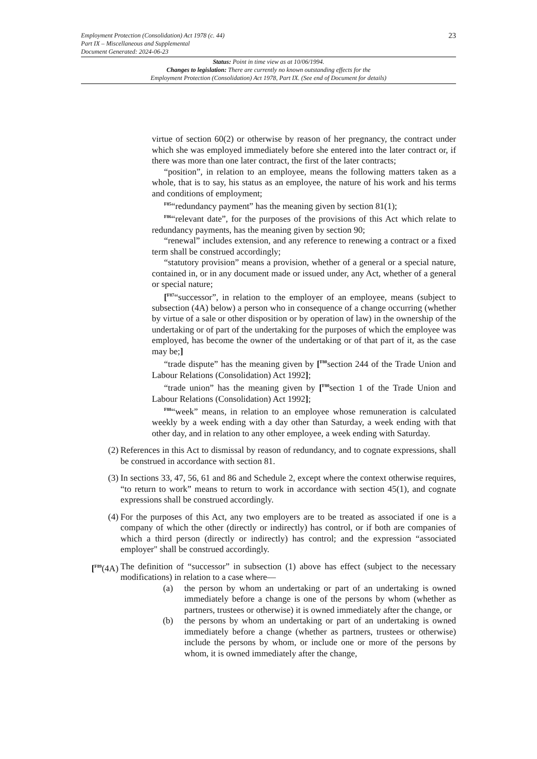Employment Protection (Consolidation) Act 1978 (c. 44)
Part IX – Miscellaneous and Supplemental
Document Generated: 2024-06-23
23
Status: Point in time view as at 10/06/1994.
Changes to legislation: There are currently no known outstanding effects for the
Employment Protection (Consolidation) Act 1978, Part IX. (See end of Document for details)
virtue of section 60(2) or otherwise by reason of her pregnancy, the contract under which she was employed immediately before she entered into the later contract or, if there was more than one later contract, the first of the later contracts;
“position”, in relation to an employee, means the following matters taken as a whole, that is to say, his status as an employee, the nature of his work and his terms and conditions of employment;
<sup>F85</sup>“redundancy payment” has the meaning given by section 81(1);
<sup>F86</sup>“relevant date”, for the purposes of the provisions of this Act which relate to redundancy payments, has the meaning given by section 90;
“renewal” includes extension, and any reference to renewing a contract or a fixed term shall be construed accordingly;
“statutory provision” means a provision, whether of a general or a special nature, contained in, or in any document made or issued under, any Act, whether of a general or special nature;
[<sup>F87</sup>“successor”, in relation to the employer of an employee, means (subject to subsection (4A) below) a person who in consequence of a change occurring (whether by virtue of a sale or other disposition or by operation of law) in the ownership of the undertaking or of part of the undertaking for the purposes of which the employee was employed, has become the owner of the undertaking or of that part of it, as the case may be;]
“trade dispute” has the meaning given by [<sup>F80</sup>section 244 of the Trade Union and Labour Relations (Consolidation) Act 1992];
“trade union” has the meaning given by [<sup>F80</sup>section 1 of the Trade Union and Labour Relations (Consolidation) Act 1992];
<sup>F88</sup>“week” means, in relation to an employee whose remuneration is calculated weekly by a week ending with a day other than Saturday, a week ending with that other day, and in relation to any other employee, a week ending with Saturday.
(2) References in this Act to dismissal by reason of redundancy, and to cognate expressions, shall be construed in accordance with section 81.
(3) In sections 33, 47, 56, 61 and 86 and Schedule 2, except where the context otherwise requires, “to return to work” means to return to work in accordance with section 45(1), and cognate expressions shall be construed accordingly.
(4) For the purposes of this Act, any two employers are to be treated as associated if one is a company of which the other (directly or indirectly) has control, or if both are companies of which a third person (directly or indirectly) has control; and the expression “associated employer" shall be construed accordingly.
[<sup>F89</sup>(4A)
The definition of “successor” in subsection (1) above has effect (subject to the necessary modifications) in relation to a case where—
(a) the person by whom an undertaking or part of an undertaking is owned immediately before a change is one of the persons by whom (whether as partners, trustees or otherwise) it is owned immediately after the change, or
(b) the persons by whom an undertaking or part of an undertaking is owned immediately before a change (whether as partners, trustees or otherwise) include the persons by whom, or include one or more of the persons by whom, it is owned immediately after the change,